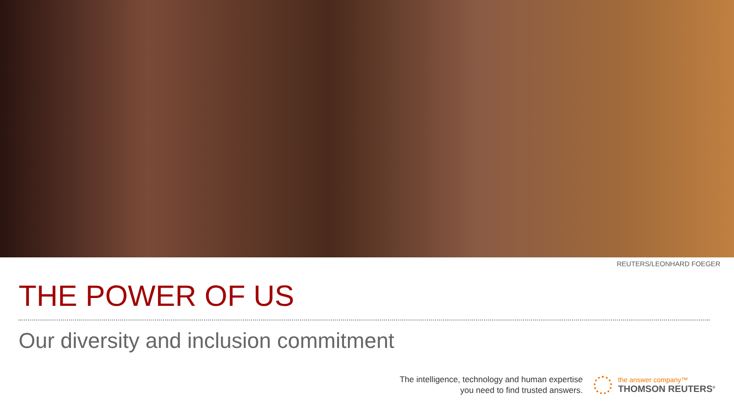REUTERS/LEONHARD FOEGER
THE POWER OF US
Our diversity and inclusion commitment
The intelligence, technology and human expertise
you need to find trusted answers.
the answer company™
THOMSON REUTERS<sup>®</sup>